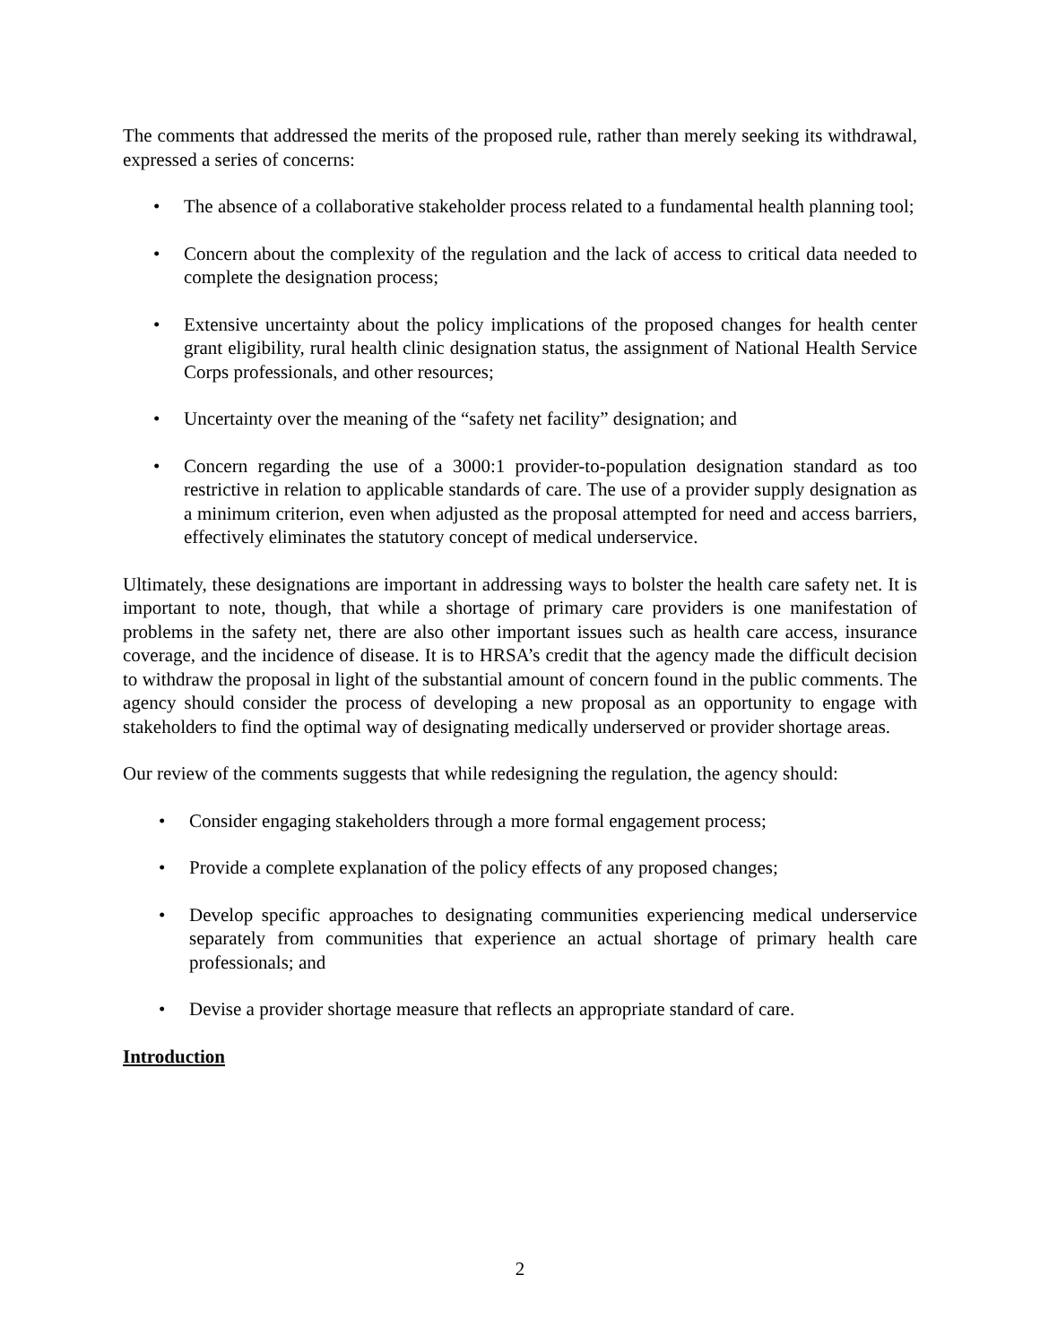The comments that addressed the merits of the proposed rule, rather than merely seeking its withdrawal, expressed a series of concerns:
• The absence of a collaborative stakeholder process related to a fundamental health planning tool;
• Concern about the complexity of the regulation and the lack of access to critical data needed to complete the designation process;
• Extensive uncertainty about the policy implications of the proposed changes for health center grant eligibility, rural health clinic designation status, the assignment of National Health Service Corps professionals, and other resources;
• Uncertainty over the meaning of the “safety net facility” designation; and
• Concern regarding the use of a 3000:1 provider-to-population designation standard as too restrictive in relation to applicable standards of care. The use of a provider supply designation as a minimum criterion, even when adjusted as the proposal attempted for need and access barriers, effectively eliminates the statutory concept of medical underservice.
Ultimately, these designations are important in addressing ways to bolster the health care safety net. It is important to note, though, that while a shortage of primary care providers is one manifestation of problems in the safety net, there are also other important issues such as health care access, insurance coverage, and the incidence of disease. It is to HRSA’s credit that the agency made the difficult decision to withdraw the proposal in light of the substantial amount of concern found in the public comments. The agency should consider the process of developing a new proposal as an opportunity to engage with stakeholders to find the optimal way of designating medically underserved or provider shortage areas.
Our review of the comments suggests that while redesigning the regulation, the agency should:
• Consider engaging stakeholders through a more formal engagement process;
• Provide a complete explanation of the policy effects of any proposed changes;
• Develop specific approaches to designating communities experiencing medical underservice separately from communities that experience an actual shortage of primary health care professionals; and
• Devise a provider shortage measure that reflects an appropriate standard of care.
Introduction
2